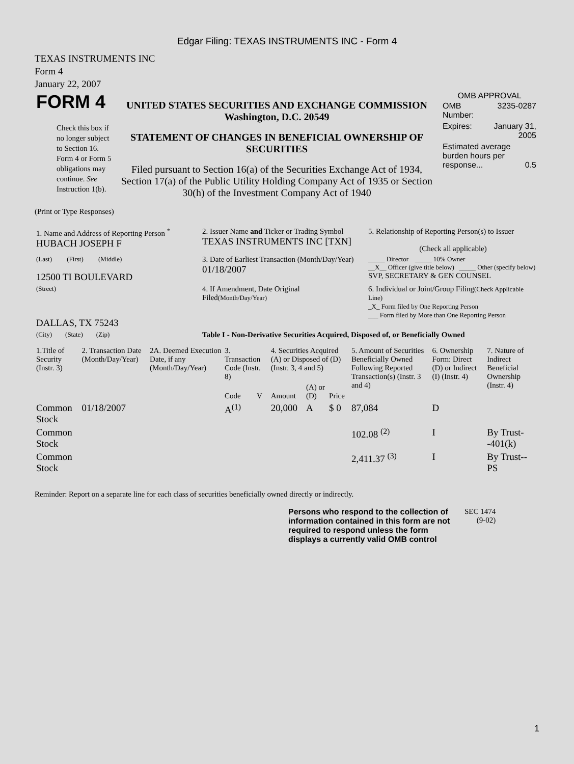Edgar Filing: TEXAS INSTRUMENTS INC - Form 4
TEXAS INSTRUMENTS INC
Form 4
January 22, 2007
| FORM 4 Check this box if no longer subject to Section 16. Form 4 or Form 5 obligations may continue. See Instruction 1(b). | UNITED STATES SECURITIES AND EXCHANGE COMMISSION Washington, D.C. 20549 STATEMENT OF CHANGES IN BENEFICIAL OWNERSHIP OF SECURITIES Filed pursuant to Section 16(a) of the Securities Exchange Act of 1934, Section 17(a) of the Public Utility Holding Company Act of 1935 or Section 30(h) of the Investment Company Act of 1940 | OMB APPROVAL / OMB Number: / 3235-0287 / / Expires: / January 31, 2005 / / Estimated average burden hours per response... 0.5 / / |
(Print or Type Responses)
| 1. Name and Address of Reporting Person <sup>*</sup> HUBACH JOSEPH F | 2. Issuer Name and Ticker or Trading Symbol TEXAS INSTRUMENTS INC [TXN] | 5. Relationship of Reporting Person(s) to Issuer (Check all applicable) |
| (Last) (First) (Middle) 12500 TI BOULEVARD | 3. Date of Earliest Transaction (Month/Day/Year) 01/18/2007 | _____ Director _____ 10% Owner __X__ Officer (give title below) _____ Other (specify below) SVP, SECRETARY & GEN COUNSEL |
| (Street) DALLAS, TX 75243 | 4. If Amendment, Date Original Filed (Month/Day/Year) | 6. Individual or Joint/Group Filing (Check Applicable Line) _X_ Form filed by One Reporting Person ___ Form filed by More than One Reporting Person |
| (City) (State) (Zip) | Table I - Non-Derivative Securities Acquired, Disposed of, or Beneficially Owned | |
| 1.Title of Security (Instr. 3) | 2. Transaction Date (Month/Day/Year) | 2A. Deemed Execution Date, if any (Month/Day/Year) | 3. Transaction Code (Instr. 8) | | 4. Securities Acquired (A) or Disposed of (D) (Instr. 3, 4 and 5) | | | 5. Amount of Securities Beneficially Owned Following Reported Transaction(s) (Instr. 3 and 4) | 6. Ownership Form: Direct (D) or Indirect (I) (Instr. 4) | 7. Nature of Indirect Beneficial Ownership (Instr. 4) |
| --- | --- | --- | --- | --- | --- | --- | --- | --- | --- | --- |
| | | | Code | V | Amount | (A) or (D) | Price | | | |
| Common Stock | 01/18/2007 | | A<sup>(1)</sup> | | 20,000 | A | $ 0 | 87,084 | D | |
| Common Stock | | | | | | | | 102.08 <sup>(2)</sup> | I | By Trust--401(k) |
| Common Stock | | | | | | | | 2,411.37 <sup>(3)</sup> | I | By Trust--PS |
Reminder: Report on a separate line for each class of securities beneficially owned directly or indirectly.
| Persons who respond to the collection of information contained in this form are not required to respond unless the form displays a currently valid OMB control | SEC 1474 (9-02) |
1